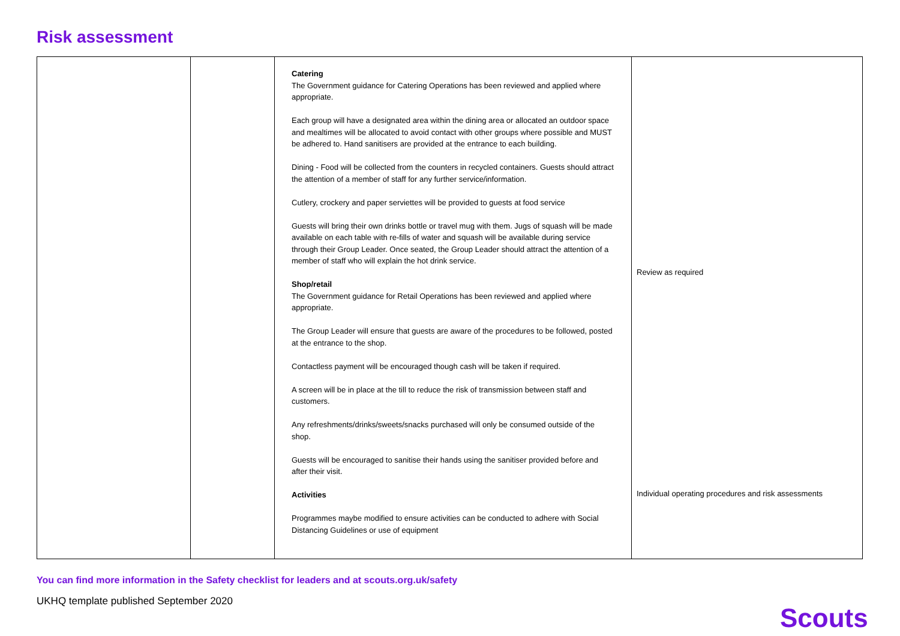Risk assessment
| | | Catering The Government guidance for Catering Operations has been reviewed and applied where appropriate. Each group will have a designated area within the dining area or allocated an outdoor space and mealtimes will be allocated to avoid contact with other groups where possible and MUST be adhered to. Hand sanitisers are provided at the entrance to each building. Dining - Food will be collected from the counters in recycled containers. Guests should attract the attention of a member of staff for any further service/information. Cutlery, crockery and paper serviettes will be provided to guests at food service Guests will bring their own drinks bottle or travel mug with them. Jugs of squash will be made available on each table with re-fills of water and squash will be available during service through their Group Leader. Once seated, the Group Leader should attract the attention of a member of staff who will explain the hot drink service. Shop/retail The Government guidance for Retail Operations has been reviewed and applied where appropriate. The Group Leader will ensure that guests are aware of the procedures to be followed, posted at the entrance to the shop. Contactless payment will be encouraged though cash will be taken if required. A screen will be in place at the till to reduce the risk of transmission between staff and customers. Any refreshments/drinks/sweets/snacks purchased will only be consumed outside of the shop. Guests will be encouraged to sanitise their hands using the sanitiser provided before and after their visit. Activities Programmes maybe modified to ensure activities can be conducted to adhere with Social Distancing Guidelines or use of equipment | Review as required Individual operating procedures and risk assessments |
You can find more information in the Safety checklist for leaders and at scouts.org.uk/safety
UKHQ template published September 2020
Scouts